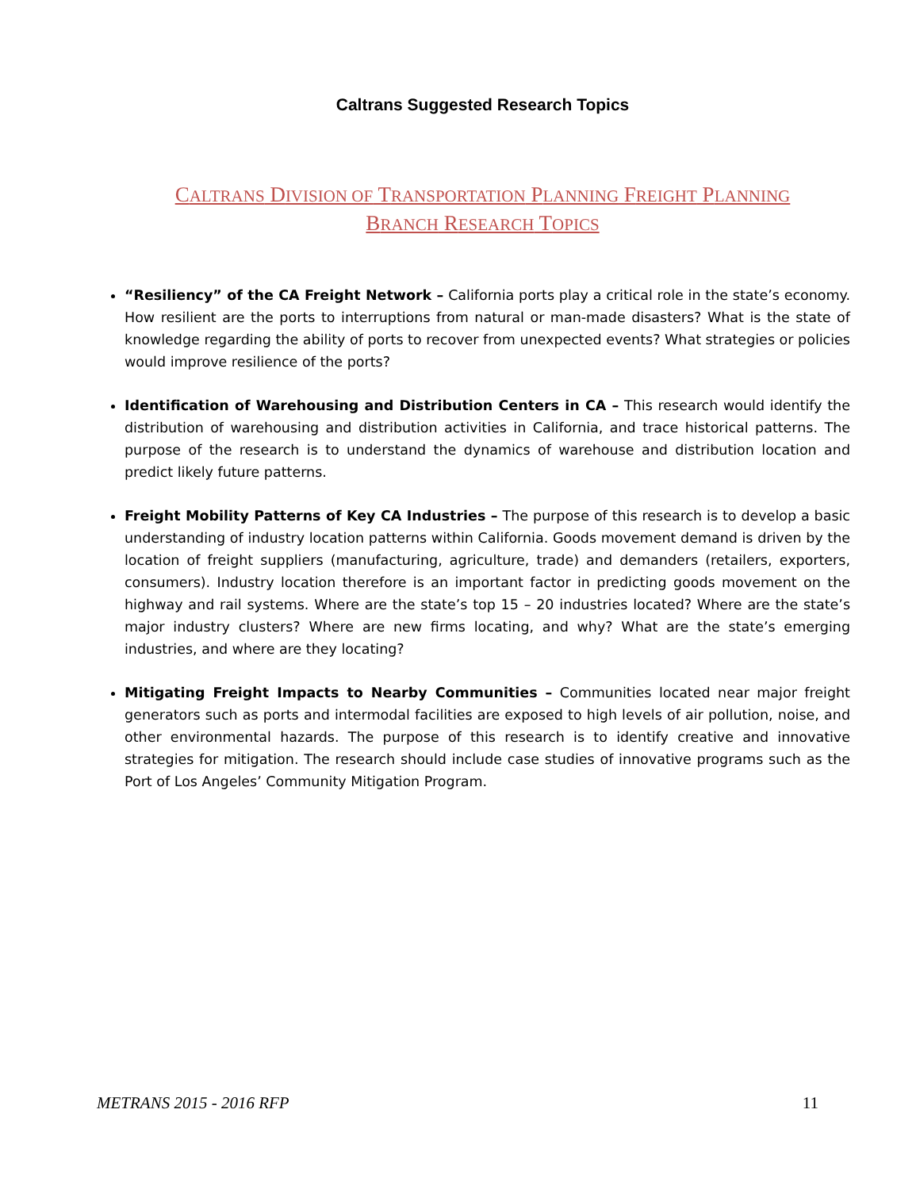Caltrans Suggested Research Topics
CALTRANS DIVISION OF TRANSPORTATION PLANNING FREIGHT PLANNING
BRANCH RESEARCH TOPICS
“Resiliency” of the CA Freight Network – California ports play a critical role in the state’s economy. How resilient are the ports to interruptions from natural or man-made disasters? What is the state of knowledge regarding the ability of ports to recover from unexpected events? What strategies or policies would improve resilience of the ports?
Identification of Warehousing and Distribution Centers in CA – This research would identify the distribution of warehousing and distribution activities in California, and trace historical patterns. The purpose of the research is to understand the dynamics of warehouse and distribution location and predict likely future patterns.
Freight Mobility Patterns of Key CA Industries – The purpose of this research is to develop a basic understanding of industry location patterns within California. Goods movement demand is driven by the location of freight suppliers (manufacturing, agriculture, trade) and demanders (retailers, exporters, consumers). Industry location therefore is an important factor in predicting goods movement on the highway and rail systems. Where are the state’s top 15 – 20 industries located? Where are the state’s major industry clusters? Where are new firms locating, and why? What are the state’s emerging industries, and where are they locating?
Mitigating Freight Impacts to Nearby Communities – Communities located near major freight generators such as ports and intermodal facilities are exposed to high levels of air pollution, noise, and other environmental hazards. The purpose of this research is to identify creative and innovative strategies for mitigation. The research should include case studies of innovative programs such as the Port of Los Angeles’ Community Mitigation Program.
METRANS 2015 - 2016 RFP 11